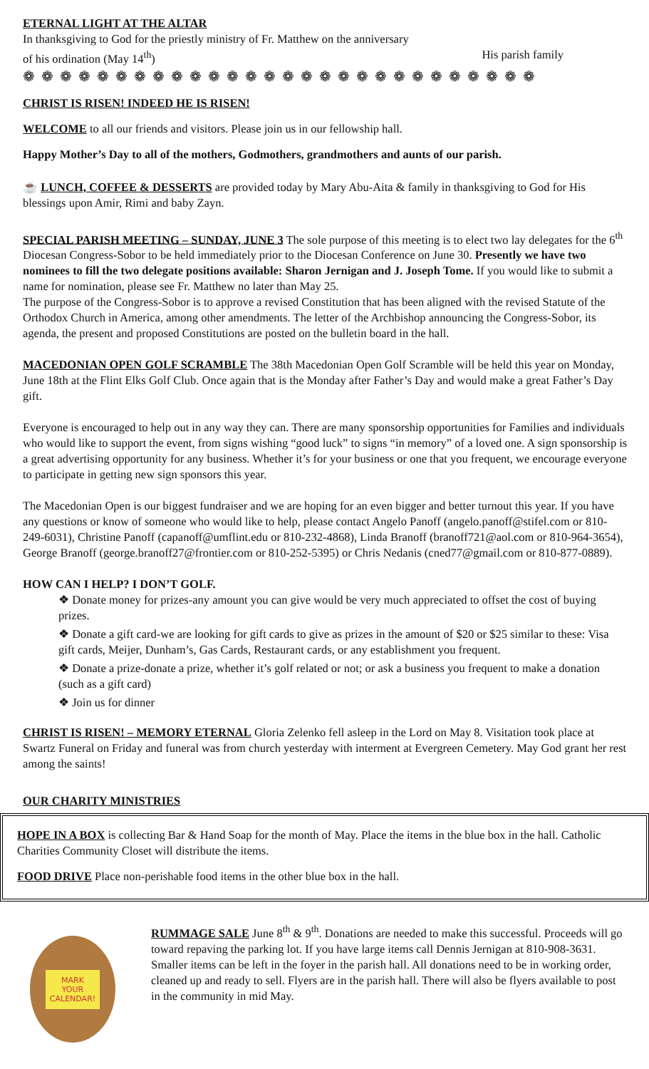ETERNAL LIGHT AT THE ALTAR
In thanksgiving to God for the priestly ministry of Fr. Matthew on the anniversary
of his ordination (May 14<sup>th</sup>) His parish family
❁ ❁ ❁ ❁ ❁ ❁ ❁ ❁ ❁ ❁ ❁ ❁ ❁ ❁ ❁ ❁ ❁ ❁ ❁ ❁ ❁ ❁ ❁ ❁ ❁ ❁ ❁ ❁
CHRIST IS RISEN! INDEED HE IS RISEN!
WELCOME to all our friends and visitors. Please join us in our fellowship hall.
Happy Mother’s Day to all of the mothers, Godmothers, grandmothers and aunts of our parish.
☕ LUNCH, COFFEE & DESSERTS are provided today by Mary Abu-Aita & family in thanksgiving to God for His blessings upon Amir, Rimi and baby Zayn.
SPECIAL PARISH MEETING – SUNDAY, JUNE 3 The sole purpose of this meeting is to elect two lay delegates for the 6<sup>th</sup> Diocesan Congress-Sobor to be held immediately prior to the Diocesan Conference on June 30. Presently we have two nominees to fill the two delegate positions available: Sharon Jernigan and J. Joseph Tome. If you would like to submit a name for nomination, please see Fr. Matthew no later than May 25.
The purpose of the Congress-Sobor is to approve a revised Constitution that has been aligned with the revised Statute of the Orthodox Church in America, among other amendments. The letter of the Archbishop announcing the Congress-Sobor, its agenda, the present and proposed Constitutions are posted on the bulletin board in the hall.
MACEDONIAN OPEN GOLF SCRAMBLE The 38th Macedonian Open Golf Scramble will be held this year on Monday, June 18th at the Flint Elks Golf Club. Once again that is the Monday after Father’s Day and would make a great Father’s Day gift.
Everyone is encouraged to help out in any way they can. There are many sponsorship opportunities for Families and individuals who would like to support the event, from signs wishing “good luck” to signs “in memory” of a loved one. A sign sponsorship is a great advertising opportunity for any business. Whether it’s for your business or one that you frequent, we encourage everyone to participate in getting new sign sponsors this year.
The Macedonian Open is our biggest fundraiser and we are hoping for an even bigger and better turnout this year. If you have any questions or know of someone who would like to help, please contact Angelo Panoff (angelo.panoff@stifel.com or 810-249-6031), Christine Panoff (capanoff@umflint.edu or 810-232-4868), Linda Branoff (branoff721@aol.com or 810-964-3654), George Branoff (george.branoff27@frontier.com or 810-252-5395) or Chris Nedanis (cned77@gmail.com or 810-877-0889).
HOW CAN I HELP? I DON’T GOLF.
❖ Donate money for prizes-any amount you can give would be very much appreciated to offset the cost of buying prizes.
❖ Donate a gift card-we are looking for gift cards to give as prizes in the amount of $20 or $25 similar to these: Visa gift cards, Meijer, Dunham’s, Gas Cards, Restaurant cards, or any establishment you frequent.
❖ Donate a prize-donate a prize, whether it’s golf related or not; or ask a business you frequent to make a donation (such as a gift card)
❖ Join us for dinner
CHRIST IS RISEN! – MEMORY ETERNAL Gloria Zelenko fell asleep in the Lord on May 8. Visitation took place at Swartz Funeral on Friday and funeral was from church yesterday with interment at Evergreen Cemetery. May God grant her rest among the saints!
OUR CHARITY MINISTRIES
HOPE IN A BOX is collecting Bar & Hand Soap for the month of May. Place the items in the blue box in the hall. Catholic Charities Community Closet will distribute the items.
FOOD DRIVE Place non-perishable food items in the other blue box in the hall.
MARK
YOUR
CALENDAR!
RUMMAGE SALE June 8<sup>th</sup> & 9<sup>th</sup>. Donations are needed to make this successful. Proceeds will go toward repaving the parking lot. If you have large items call Dennis Jernigan at 810-908-3631. Smaller items can be left in the foyer in the parish hall. All donations need to be in working order, cleaned up and ready to sell. Flyers are in the parish hall. There will also be flyers available to post in the community in mid May.